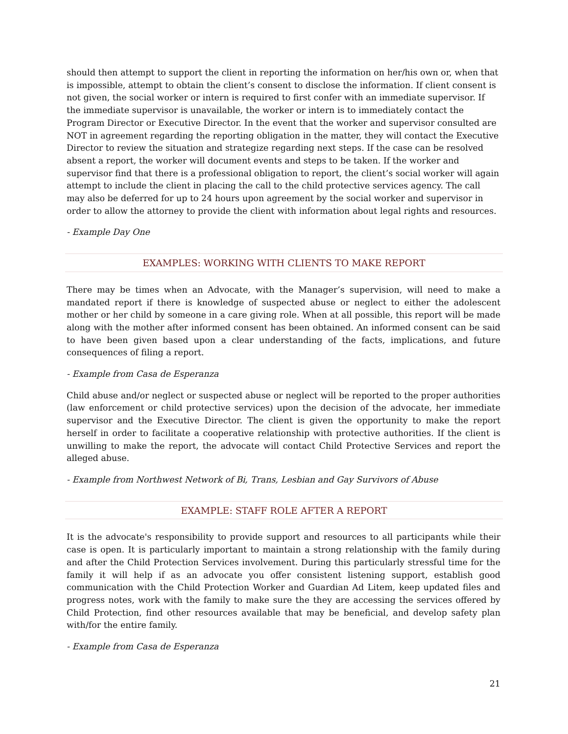should then attempt to support the client in reporting the information on her/his own or, when that is impossible, attempt to obtain the client’s consent to disclose the information. If client consent is not given, the social worker or intern is required to first confer with an immediate supervisor. If the immediate supervisor is unavailable, the worker or intern is to immediately contact the Program Director or Executive Director. In the event that the worker and supervisor consulted are NOT in agreement regarding the reporting obligation in the matter, they will contact the Executive Director to review the situation and strategize regarding next steps. If the case can be resolved absent a report, the worker will document events and steps to be taken. If the worker and supervisor find that there is a professional obligation to report, the client’s social worker will again attempt to include the client in placing the call to the child protective services agency. The call may also be deferred for up to 24 hours upon agreement by the social worker and supervisor in order to allow the attorney to provide the client with information about legal rights and resources.
- Example Day One
EXAMPLES: WORKING WITH CLIENTS TO MAKE REPORT
There may be times when an Advocate, with the Manager’s supervision, will need to make a mandated report if there is knowledge of suspected abuse or neglect to either the adolescent mother or her child by someone in a care giving role. When at all possible, this report will be made along with the mother after informed consent has been obtained. An informed consent can be said to have been given based upon a clear understanding of the facts, implications, and future consequences of filing a report.
- Example from Casa de Esperanza
Child abuse and/or neglect or suspected abuse or neglect will be reported to the proper authorities (law enforcement or child protective services) upon the decision of the advocate, her immediate supervisor and the Executive Director. The client is given the opportunity to make the report herself in order to facilitate a cooperative relationship with protective authorities. If the client is unwilling to make the report, the advocate will contact Child Protective Services and report the alleged abuse.
- Example from Northwest Network of Bi, Trans, Lesbian and Gay Survivors of Abuse
EXAMPLE: STAFF ROLE AFTER A REPORT
It is the advocate's responsibility to provide support and resources to all participants while their case is open. It is particularly important to maintain a strong relationship with the family during and after the Child Protection Services involvement. During this particularly stressful time for the family it will help if as an advocate you offer consistent listening support, establish good communication with the Child Protection Worker and Guardian Ad Litem, keep updated files and progress notes, work with the family to make sure the they are accessing the services offered by Child Protection, find other resources available that may be beneficial, and develop safety plan with/for the entire family.
- Example from Casa de Esperanza
21